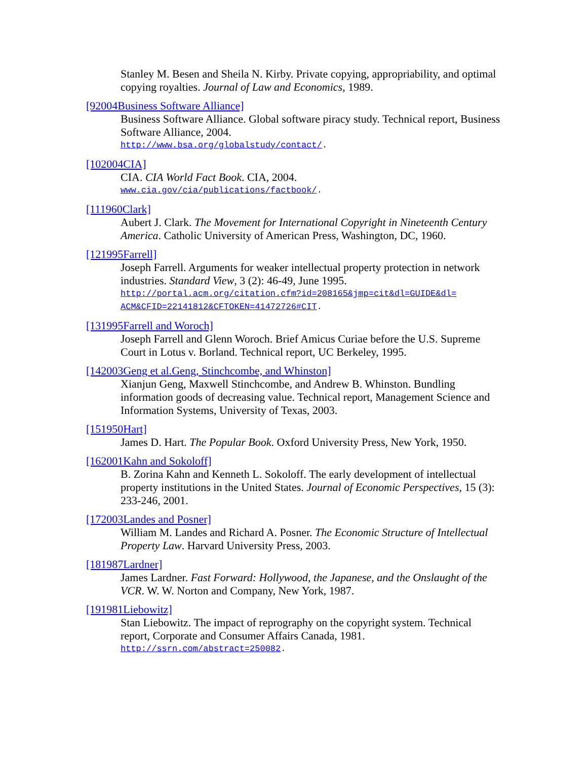Stanley M. Besen and Sheila N. Kirby. Private copying, appropriability, and optimal copying royalties. Journal of Law and Economics, 1989.
[92004Business Software Alliance]
Business Software Alliance. Global software piracy study. Technical report, Business Software Alliance, 2004.
http://www.bsa.org/globalstudy/contact/.
[102004CIA]
CIA. CIA World Fact Book. CIA, 2004.
www.cia.gov/cia/publications/factbook/.
[111960Clark]
Aubert J. Clark. The Movement for International Copyright in Nineteenth Century America. Catholic University of American Press, Washington, DC, 1960.
[121995Farrell]
Joseph Farrell. Arguments for weaker intellectual property protection in network industries. Standard View, 3 (2): 46-49, June 1995.
http://portal.acm.org/citation.cfm?id=208165&jmp=cit&dl=GUIDE&dl= ACM&CFID=22141812&CFTOKEN=41472726#CIT.
[131995Farrell and Woroch]
Joseph Farrell and Glenn Woroch. Brief Amicus Curiae before the U.S. Supreme Court in Lotus v. Borland. Technical report, UC Berkeley, 1995.
[142003Geng et al.Geng, Stinchcombe, and Whinston]
Xianjun Geng, Maxwell Stinchcombe, and Andrew B. Whinston. Bundling information goods of decreasing value. Technical report, Management Science and Information Systems, University of Texas, 2003.
[151950Hart]
James D. Hart. The Popular Book. Oxford University Press, New York, 1950.
[162001Kahn and Sokoloff]
B. Zorina Kahn and Kenneth L. Sokoloff. The early development of intellectual property institutions in the United States. Journal of Economic Perspectives, 15 (3): 233-246, 2001.
[172003Landes and Posner]
William M. Landes and Richard A. Posner. The Economic Structure of Intellectual Property Law. Harvard University Press, 2003.
[181987Lardner]
James Lardner. Fast Forward: Hollywood, the Japanese, and the Onslaught of the VCR. W. W. Norton and Company, New York, 1987.
[191981Liebowitz]
Stan Liebowitz. The impact of reprography on the copyright system. Technical report, Corporate and Consumer Affairs Canada, 1981.
http://ssrn.com/abstract=250082.